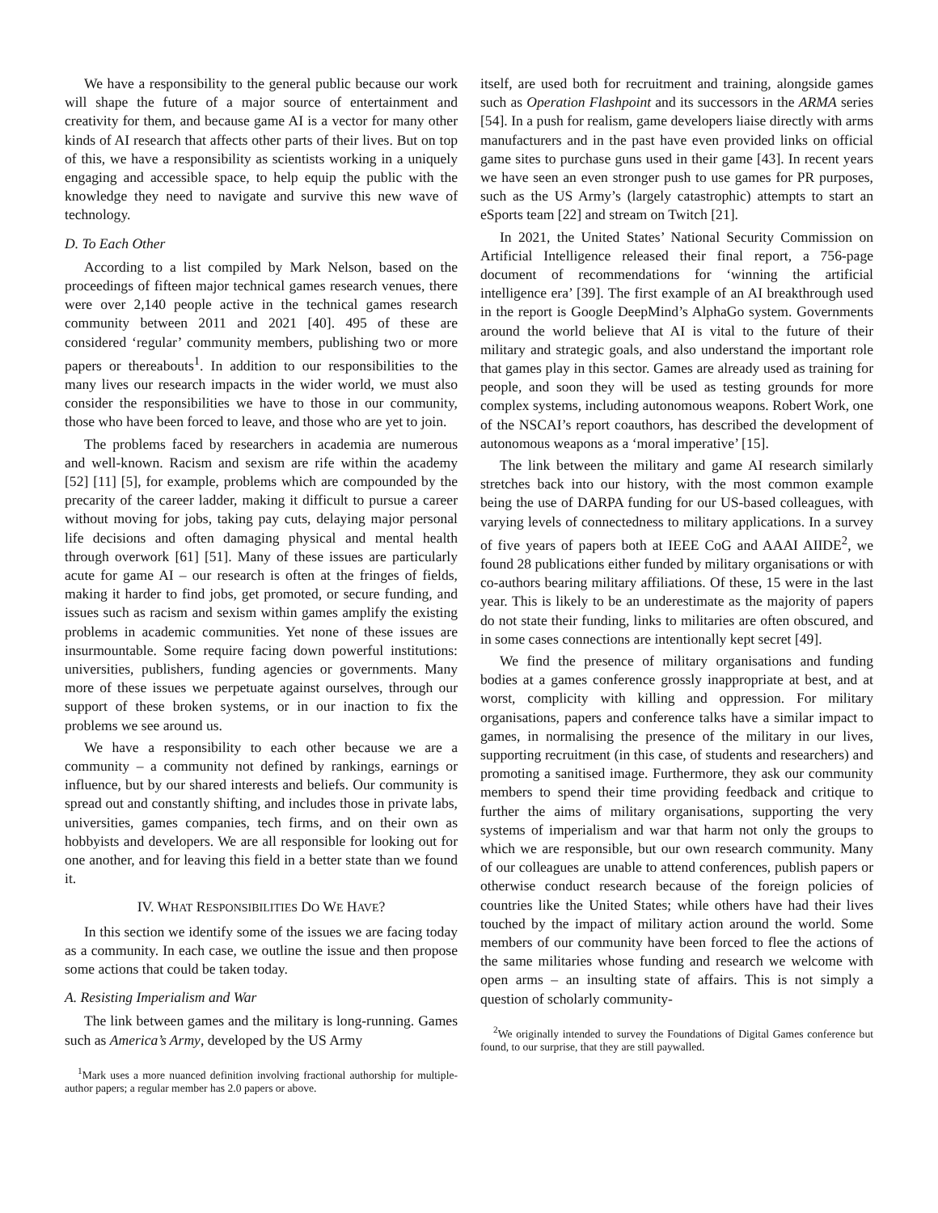We have a responsibility to the general public because our work will shape the future of a major source of entertainment and creativity for them, and because game AI is a vector for many other kinds of AI research that affects other parts of their lives. But on top of this, we have a responsibility as scientists working in a uniquely engaging and accessible space, to help equip the public with the knowledge they need to navigate and survive this new wave of technology.
D. To Each Other
According to a list compiled by Mark Nelson, based on the proceedings of fifteen major technical games research venues, there were over 2,140 people active in the technical games research community between 2011 and 2021 [40]. 495 of these are considered ‘regular’ community members, publishing two or more papers or thereabouts<sup>1</sup>. In addition to our responsibilities to the many lives our research impacts in the wider world, we must also consider the responsibilities we have to those in our community, those who have been forced to leave, and those who are yet to join.
The problems faced by researchers in academia are numerous and well-known. Racism and sexism are rife within the academy [52] [11] [5], for example, problems which are compounded by the precarity of the career ladder, making it difficult to pursue a career without moving for jobs, taking pay cuts, delaying major personal life decisions and often damaging physical and mental health through overwork [61] [51]. Many of these issues are particularly acute for game AI – our research is often at the fringes of fields, making it harder to find jobs, get promoted, or secure funding, and issues such as racism and sexism within games amplify the existing problems in academic communities. Yet none of these issues are insurmountable. Some require facing down powerful institutions: universities, publishers, funding agencies or governments. Many more of these issues we perpetuate against ourselves, through our support of these broken systems, or in our inaction to fix the problems we see around us.
We have a responsibility to each other because we are a community – a community not defined by rankings, earnings or influence, but by our shared interests and beliefs. Our community is spread out and constantly shifting, and includes those in private labs, universities, games companies, tech firms, and on their own as hobbyists and developers. We are all responsible for looking out for one another, and for leaving this field in a better state than we found it.
IV. WHAT RESPONSIBILITIES DO WE HAVE?
In this section we identify some of the issues we are facing today as a community. In each case, we outline the issue and then propose some actions that could be taken today.
A. Resisting Imperialism and War
The link between games and the military is long-running. Games such as America’s Army, developed by the US Army
<sup>1</sup> Mark uses a more nuanced definition involving fractional authorship for multiple-author papers; a regular member has 2.0 papers or above.
itself, are used both for recruitment and training, alongside games such as Operation Flashpoint and its successors in the ARMA series [54]. In a push for realism, game developers liaise directly with arms manufacturers and in the past have even provided links on official game sites to purchase guns used in their game [43]. In recent years we have seen an even stronger push to use games for PR purposes, such as the US Army’s (largely catastrophic) attempts to start an eSports team [22] and stream on Twitch [21].
In 2021, the United States’ National Security Commission on Artificial Intelligence released their final report, a 756-page document of recommendations for ‘winning the artificial intelligence era’ [39]. The first example of an AI breakthrough used in the report is Google DeepMind’s AlphaGo system. Governments around the world believe that AI is vital to the future of their military and strategic goals, and also understand the important role that games play in this sector. Games are already used as training for people, and soon they will be used as testing grounds for more complex systems, including autonomous weapons. Robert Work, one of the NSCAI’s report coauthors, has described the development of autonomous weapons as a ‘moral imperative’ [15].
The link between the military and game AI research similarly stretches back into our history, with the most common example being the use of DARPA funding for our US-based colleagues, with varying levels of connectedness to military applications. In a survey of five years of papers both at IEEE CoG and AAAI AIIDE<sup>2</sup>, we found 28 publications either funded by military organisations or with co-authors bearing military affiliations. Of these, 15 were in the last year. This is likely to be an underestimate as the majority of papers do not state their funding, links to militaries are often obscured, and in some cases connections are intentionally kept secret [49].
We find the presence of military organisations and funding bodies at a games conference grossly inappropriate at best, and at worst, complicity with killing and oppression. For military organisations, papers and conference talks have a similar impact to games, in normalising the presence of the military in our lives, supporting recruitment (in this case, of students and researchers) and promoting a sanitised image. Furthermore, they ask our community members to spend their time providing feedback and critique to further the aims of military organisations, supporting the very systems of imperialism and war that harm not only the groups to which we are responsible, but our own research community. Many of our colleagues are unable to attend conferences, publish papers or otherwise conduct research because of the foreign policies of countries like the United States; while others have had their lives touched by the impact of military action around the world. Some members of our community have been forced to flee the actions of the same militaries whose funding and research we welcome with open arms – an insulting state of affairs. This is not simply a question of scholarly community-
<sup>2</sup> We originally intended to survey the Foundations of Digital Games conference but found, to our surprise, that they are still paywalled.